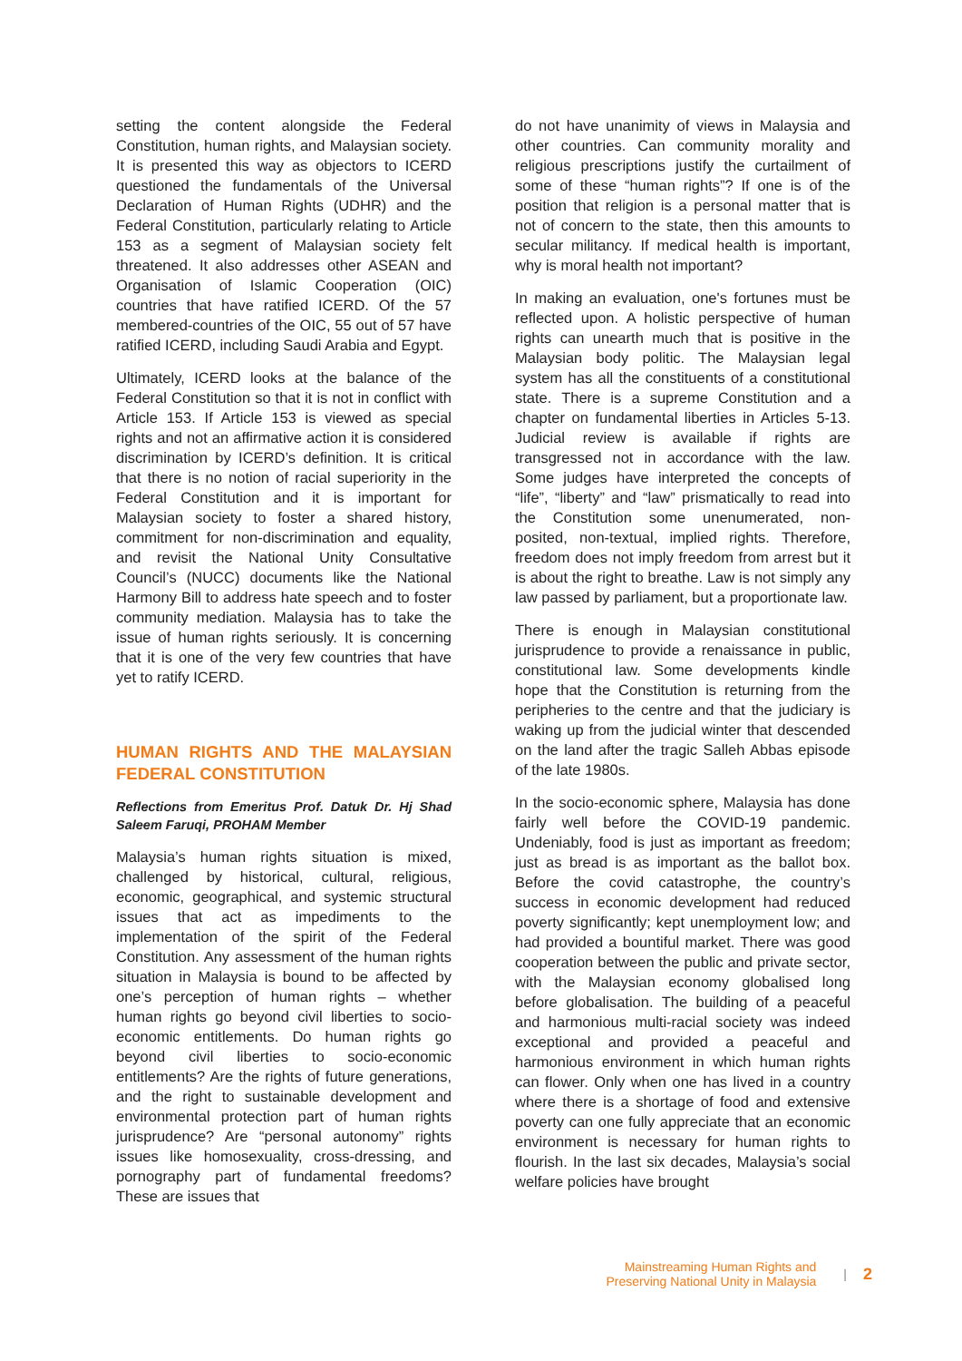setting the content alongside the Federal Constitution, human rights, and Malaysian society. It is presented this way as objectors to ICERD questioned the fundamentals of the Universal Declaration of Human Rights (UDHR) and the Federal Constitution, particularly relating to Article 153 as a segment of Malaysian society felt threatened. It also addresses other ASEAN and Organisation of Islamic Cooperation (OIC) countries that have ratified ICERD. Of the 57 membered-countries of the OIC, 55 out of 57 have ratified ICERD, including Saudi Arabia and Egypt.
Ultimately, ICERD looks at the balance of the Federal Constitution so that it is not in conflict with Article 153. If Article 153 is viewed as special rights and not an affirmative action it is considered discrimination by ICERD’s definition. It is critical that there is no notion of racial superiority in the Federal Constitution and it is important for Malaysian society to foster a shared history, commitment for non-discrimination and equality, and revisit the National Unity Consultative Council’s (NUCC) documents like the National Harmony Bill to address hate speech and to foster community mediation. Malaysia has to take the issue of human rights seriously. It is concerning that it is one of the very few countries that have yet to ratify ICERD.
HUMAN RIGHTS AND THE MALAYSIAN FEDERAL CONSTITUTION
Reflections from Emeritus Prof. Datuk Dr. Hj Shad Saleem Faruqi, PROHAM Member
Malaysia’s human rights situation is mixed, challenged by historical, cultural, religious, economic, geographical, and systemic structural issues that act as impediments to the implementation of the spirit of the Federal Constitution. Any assessment of the human rights situation in Malaysia is bound to be affected by one’s perception of human rights – whether human rights go beyond civil liberties to socio-economic entitlements. Do human rights go beyond civil liberties to socio-economic entitlements? Are the rights of future generations, and the right to sustainable development and environmental protection part of human rights jurisprudence? Are “personal autonomy” rights issues like homosexuality, cross-dressing, and pornography part of fundamental freedoms? These are issues that
do not have unanimity of views in Malaysia and other countries. Can community morality and religious prescriptions justify the curtailment of some of these “human rights”? If one is of the position that religion is a personal matter that is not of concern to the state, then this amounts to secular militancy. If medical health is important, why is moral health not important?
In making an evaluation, one's fortunes must be reflected upon. A holistic perspective of human rights can unearth much that is positive in the Malaysian body politic. The Malaysian legal system has all the constituents of a constitutional state. There is a supreme Constitution and a chapter on fundamental liberties in Articles 5-13. Judicial review is available if rights are transgressed not in accordance with the law. Some judges have interpreted the concepts of “life”, “liberty” and “law” prismatically to read into the Constitution some unenumerated, non-posited, non-textual, implied rights. Therefore, freedom does not imply freedom from arrest but it is about the right to breathe. Law is not simply any law passed by parliament, but a proportionate law.
There is enough in Malaysian constitutional jurisprudence to provide a renaissance in public, constitutional law. Some developments kindle hope that the Constitution is returning from the peripheries to the centre and that the judiciary is waking up from the judicial winter that descended on the land after the tragic Salleh Abbas episode of the late 1980s.
In the socio-economic sphere, Malaysia has done fairly well before the COVID-19 pandemic. Undeniably, food is just as important as freedom; just as bread is as important as the ballot box. Before the covid catastrophe, the country’s success in economic development had reduced poverty significantly; kept unemployment low; and had provided a bountiful market. There was good cooperation between the public and private sector, with the Malaysian economy globalised long before globalisation. The building of a peaceful and harmonious multi-racial society was indeed exceptional and provided a peaceful and harmonious environment in which human rights can flower. Only when one has lived in a country where there is a shortage of food and extensive poverty can one fully appreciate that an economic environment is necessary for human rights to flourish. In the last six decades, Malaysia’s social welfare policies have brought
Mainstreaming Human Rights and
Preserving National Unity in Malaysia
| 2